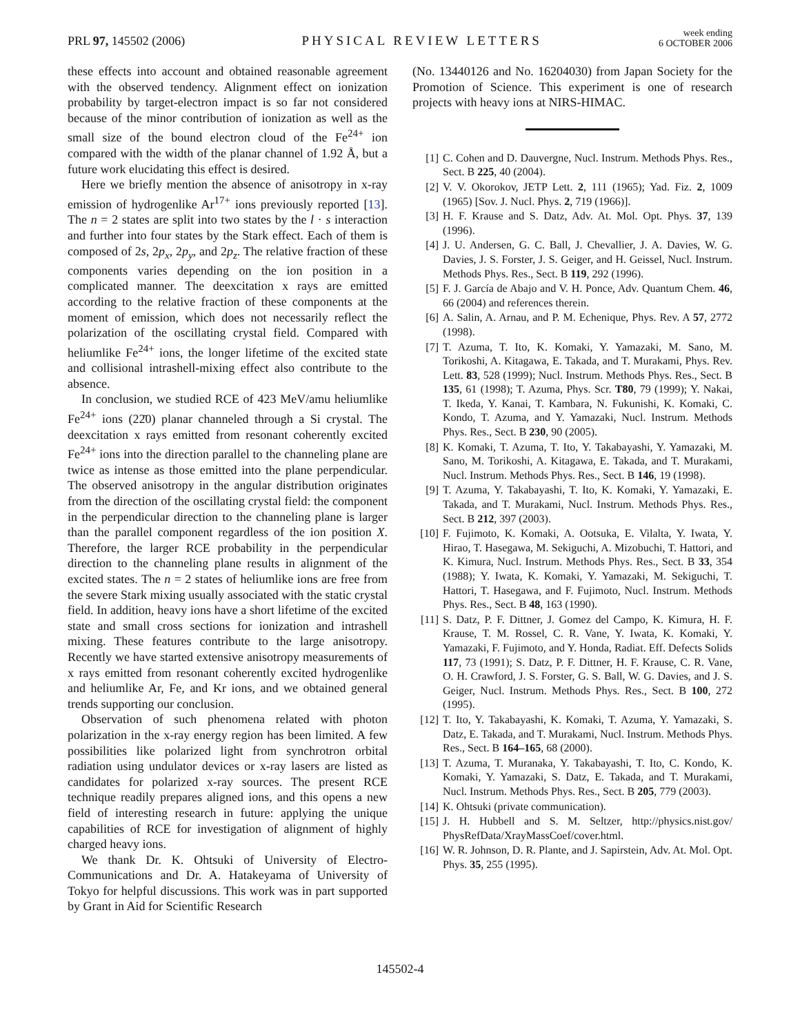PRL 97, 145502 (2006)
PHYSICAL REVIEW LETTERS
week ending
6 OCTOBER 2006
these effects into account and obtained reasonable agreement with the observed tendency. Alignment effect on ionization probability by target-electron impact is so far not considered because of the minor contribution of ionization as well as the small size of the bound electron cloud of the Fe<sup>24+</sup> ion compared with the width of the planar channel of 1.92 Å, but a future work elucidating this effect is desired.
Here we briefly mention the absence of anisotropy in x-ray emission of hydrogenlike Ar<sup>17+</sup> ions previously reported [13]. The n = 2 states are split into two states by the l · s interaction and further into four states by the Stark effect. Each of them is composed of 2s, 2p<sub>x</sub>, 2p<sub>y</sub>, and 2p<sub>z</sub>. The relative fraction of these components varies depending on the ion position in a complicated manner. The deexcitation x rays are emitted according to the relative fraction of these components at the moment of emission, which does not necessarily reflect the polarization of the oscillating crystal field. Compared with heliumlike Fe<sup>24+</sup> ions, the longer lifetime of the excited state and collisional intrashell-mixing effect also contribute to the absence.
In conclusion, we studied RCE of 423 MeV/amu heliumlike Fe<sup>24+</sup> ions (22̄0) planar channeled through a Si crystal. The deexcitation x rays emitted from resonant coherently excited Fe<sup>24+</sup> ions into the direction parallel to the channeling plane are twice as intense as those emitted into the plane perpendicular. The observed anisotropy in the angular distribution originates from the direction of the oscillating crystal field: the component in the perpendicular direction to the channeling plane is larger than the parallel component regardless of the ion position X. Therefore, the larger RCE probability in the perpendicular direction to the channeling plane results in alignment of the excited states. The n = 2 states of heliumlike ions are free from the severe Stark mixing usually associated with the static crystal field. In addition, heavy ions have a short lifetime of the excited state and small cross sections for ionization and intrashell mixing. These features contribute to the large anisotropy. Recently we have started extensive anisotropy measurements of x rays emitted from resonant coherently excited hydrogenlike and heliumlike Ar, Fe, and Kr ions, and we obtained general trends supporting our conclusion.
Observation of such phenomena related with photon polarization in the x-ray energy region has been limited. A few possibilities like polarized light from synchrotron orbital radiation using undulator devices or x-ray lasers are listed as candidates for polarized x-ray sources. The present RCE technique readily prepares aligned ions, and this opens a new field of interesting research in future: applying the unique capabilities of RCE for investigation of alignment of highly charged heavy ions.
We thank Dr. K. Ohtsuki of University of Electro-Communications and Dr. A. Hatakeyama of University of Tokyo for helpful discussions. This work was in part supported by Grant in Aid for Scientific Research
(No. 13440126 and No. 16204030) from Japan Society for the Promotion of Science. This experiment is one of research projects with heavy ions at NIRS-HIMAC.
[1] C. Cohen and D. Dauvergne, Nucl. Instrum. Methods Phys. Res., Sect. B 225, 40 (2004).
[2] V. V. Okorokov, JETP Lett. 2, 111 (1965); Yad. Fiz. 2, 1009 (1965) [Sov. J. Nucl. Phys. 2, 719 (1966)].
[3] H. F. Krause and S. Datz, Adv. At. Mol. Opt. Phys. 37, 139 (1996).
[4] J. U. Andersen, G. C. Ball, J. Chevallier, J. A. Davies, W. G. Davies, J. S. Forster, J. S. Geiger, and H. Geissel, Nucl. Instrum. Methods Phys. Res., Sect. B 119, 292 (1996).
[5] F. J. García de Abajo and V. H. Ponce, Adv. Quantum Chem. 46, 66 (2004) and references therein.
[6] A. Salin, A. Arnau, and P. M. Echenique, Phys. Rev. A 57, 2772 (1998).
[7] T. Azuma, T. Ito, K. Komaki, Y. Yamazaki, M. Sano, M. Torikoshi, A. Kitagawa, E. Takada, and T. Murakami, Phys. Rev. Lett. 83, 528 (1999); Nucl. Instrum. Methods Phys. Res., Sect. B 135, 61 (1998); T. Azuma, Phys. Scr. T80, 79 (1999); Y. Nakai, T. Ikeda, Y. Kanai, T. Kambara, N. Fukunishi, K. Komaki, C. Kondo, T. Azuma, and Y. Yamazaki, Nucl. Instrum. Methods Phys. Res., Sect. B 230, 90 (2005).
[8] K. Komaki, T. Azuma, T. Ito, Y. Takabayashi, Y. Yamazaki, M. Sano, M. Torikoshi, A. Kitagawa, E. Takada, and T. Murakami, Nucl. Instrum. Methods Phys. Res., Sect. B 146, 19 (1998).
[9] T. Azuma, Y. Takabayashi, T. Ito, K. Komaki, Y. Yamazaki, E. Takada, and T. Murakami, Nucl. Instrum. Methods Phys. Res., Sect. B 212, 397 (2003).
[10] F. Fujimoto, K. Komaki, A. Ootsuka, E. Vilalta, Y. Iwata, Y. Hirao, T. Hasegawa, M. Sekiguchi, A. Mizobuchi, T. Hattori, and K. Kimura, Nucl. Instrum. Methods Phys. Res., Sect. B 33, 354 (1988); Y. Iwata, K. Komaki, Y. Yamazaki, M. Sekiguchi, T. Hattori, T. Hasegawa, and F. Fujimoto, Nucl. Instrum. Methods Phys. Res., Sect. B 48, 163 (1990).
[11] S. Datz, P. F. Dittner, J. Gomez del Campo, K. Kimura, H. F. Krause, T. M. Rossel, C. R. Vane, Y. Iwata, K. Komaki, Y. Yamazaki, F. Fujimoto, and Y. Honda, Radiat. Eff. Defects Solids 117, 73 (1991); S. Datz, P. F. Dittner, H. F. Krause, C. R. Vane, O. H. Crawford, J. S. Forster, G. S. Ball, W. G. Davies, and J. S. Geiger, Nucl. Instrum. Methods Phys. Res., Sect. B 100, 272 (1995).
[12] T. Ito, Y. Takabayashi, K. Komaki, T. Azuma, Y. Yamazaki, S. Datz, E. Takada, and T. Murakami, Nucl. Instrum. Methods Phys. Res., Sect. B 164–165, 68 (2000).
[13] T. Azuma, T. Muranaka, Y. Takabayashi, T. Ito, C. Kondo, K. Komaki, Y. Yamazaki, S. Datz, E. Takada, and T. Murakami, Nucl. Instrum. Methods Phys. Res., Sect. B 205, 779 (2003).
[14] K. Ohtsuki (private communication).
[15] J. H. Hubbell and S. M. Seltzer, http://physics.nist.gov/ PhysRefData/XrayMassCoef/cover.html.
[16] W. R. Johnson, D. R. Plante, and J. Sapirstein, Adv. At. Mol. Opt. Phys. 35, 255 (1995).
145502-4